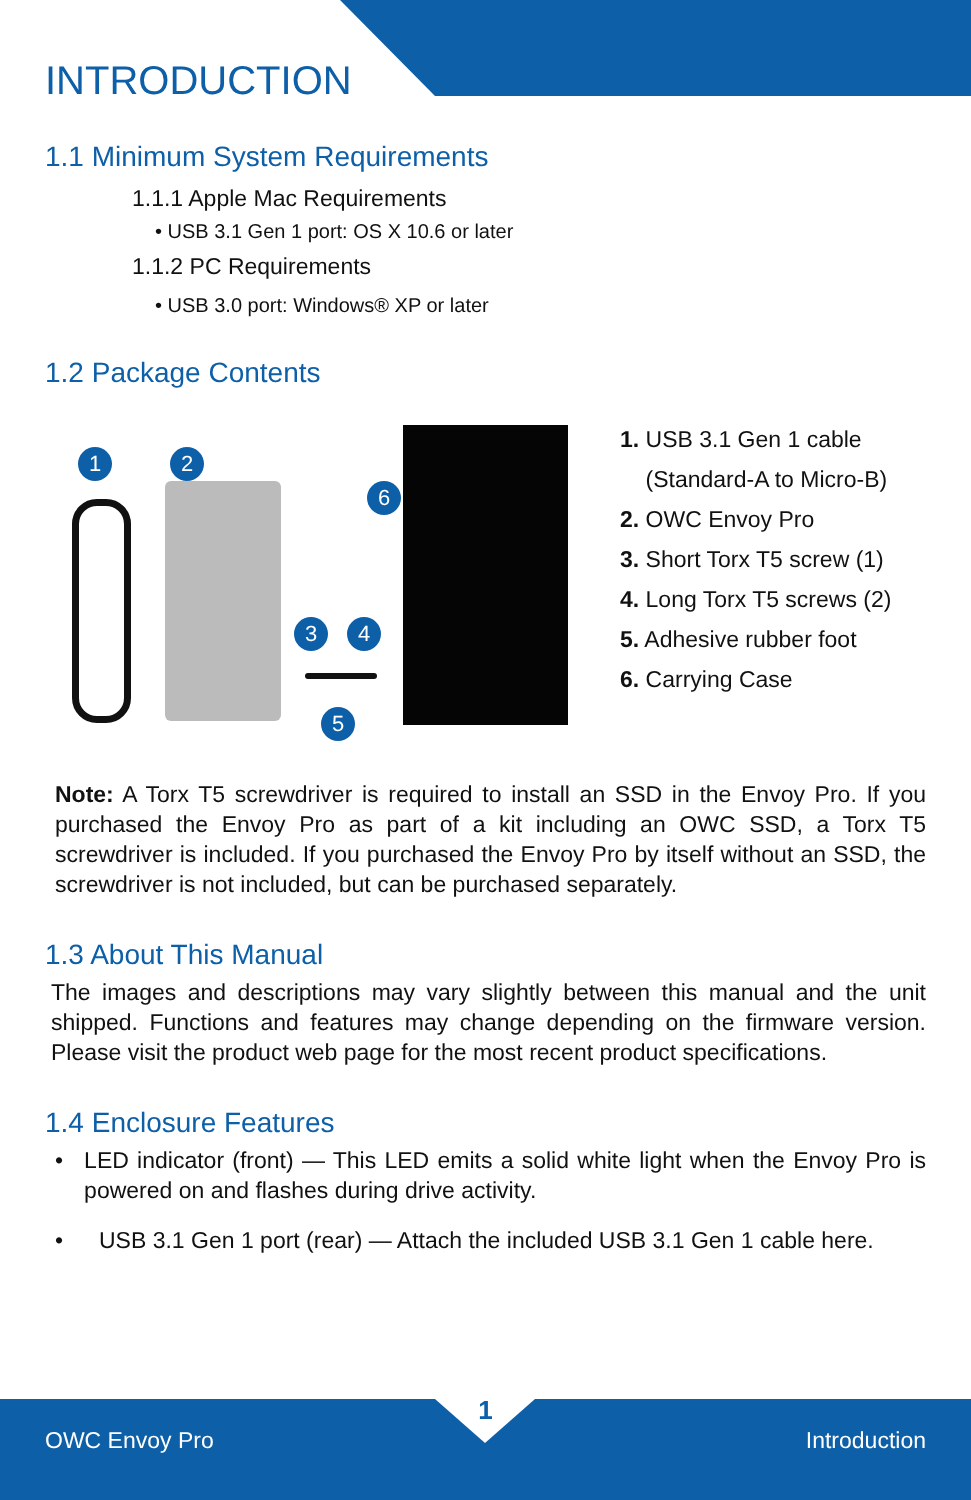INTRODUCTION
1.1 Minimum System Requirements
1.1.1 Apple Mac Requirements
• USB 3.1 Gen 1 port: OS X 10.6 or later
1.1.2 PC Requirements
• USB 3.0 port: Windows® XP or later
1.2 Package Contents
1 2
6
3 4
5
1. USB 3.1 Gen 1 cable
(Standard-A to Micro-B)
2. OWC Envoy Pro
3. Short Torx T5 screw (1)
4. Long Torx T5 screws (2)
5. Adhesive rubber foot
6. Carrying Case
Note: A Torx T5 screwdriver is required to install an SSD in the Envoy Pro. If you purchased the Envoy Pro as part of a kit including an OWC SSD, a Torx T5 screwdriver is included. If you purchased the Envoy Pro by itself without an SSD, the screwdriver is not included, but can be purchased separately.
1.3 About This Manual
The images and descriptions may vary slightly between this manual and the unit shipped. Functions and features may change depending on the firmware version. Please visit the product web page for the most recent product specifications.
1.4 Enclosure Features
• LED indicator (front) — This LED emits a solid white light when the Envoy Pro is powered on and flashes during drive activity.
• USB 3.1 Gen 1 port (rear) — Attach the included USB 3.1 Gen 1 cable here.
1
OWC Envoy Pro Introduction